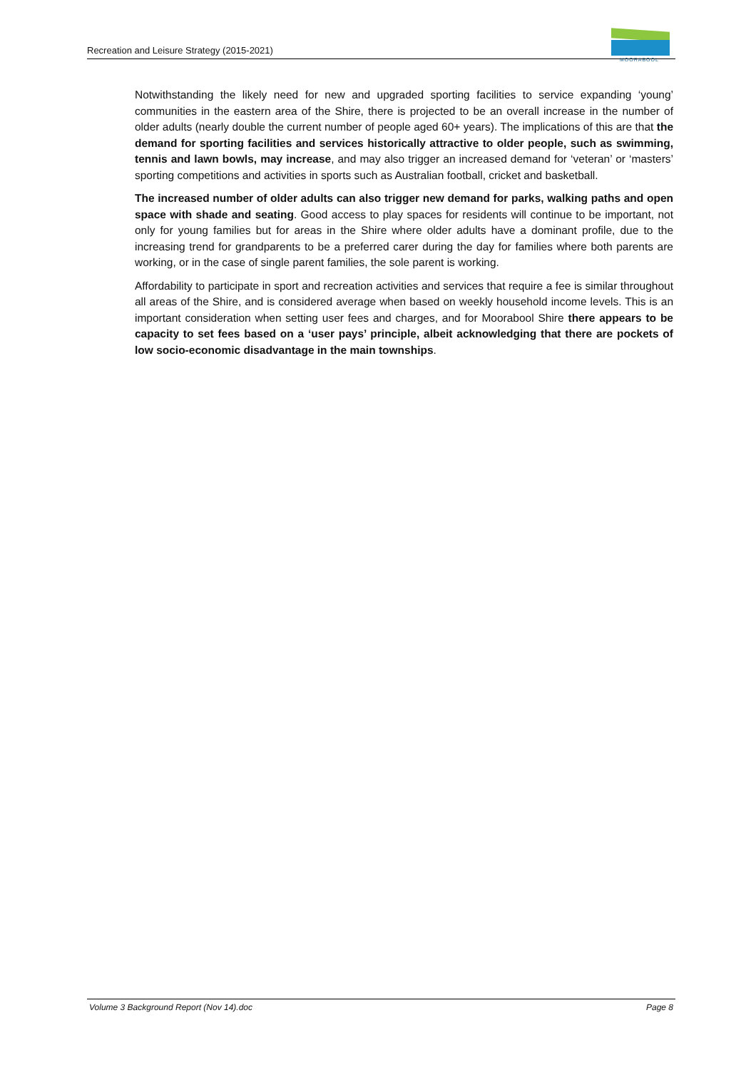Recreation and Leisure Strategy (2015-2021)
MOORABOOL
Notwithstanding the likely need for new and upgraded sporting facilities to service expanding ‘young’ communities in the eastern area of the Shire, there is projected to be an overall increase in the number of older adults (nearly double the current number of people aged 60+ years). The implications of this are that the demand for sporting facilities and services historically attractive to older people, such as swimming, tennis and lawn bowls, may increase, and may also trigger an increased demand for ‘veteran’ or ‘masters’ sporting competitions and activities in sports such as Australian football, cricket and basketball.
The increased number of older adults can also trigger new demand for parks, walking paths and open space with shade and seating. Good access to play spaces for residents will continue to be important, not only for young families but for areas in the Shire where older adults have a dominant profile, due to the increasing trend for grandparents to be a preferred carer during the day for families where both parents are working, or in the case of single parent families, the sole parent is working.
Affordability to participate in sport and recreation activities and services that require a fee is similar throughout all areas of the Shire, and is considered average when based on weekly household income levels. This is an important consideration when setting user fees and charges, and for Moorabool Shire there appears to be capacity to set fees based on a ‘user pays’ principle, albeit acknowledging that there are pockets of low socio-economic disadvantage in the main townships.
Volume 3 Background Report (Nov 14).doc Page 8